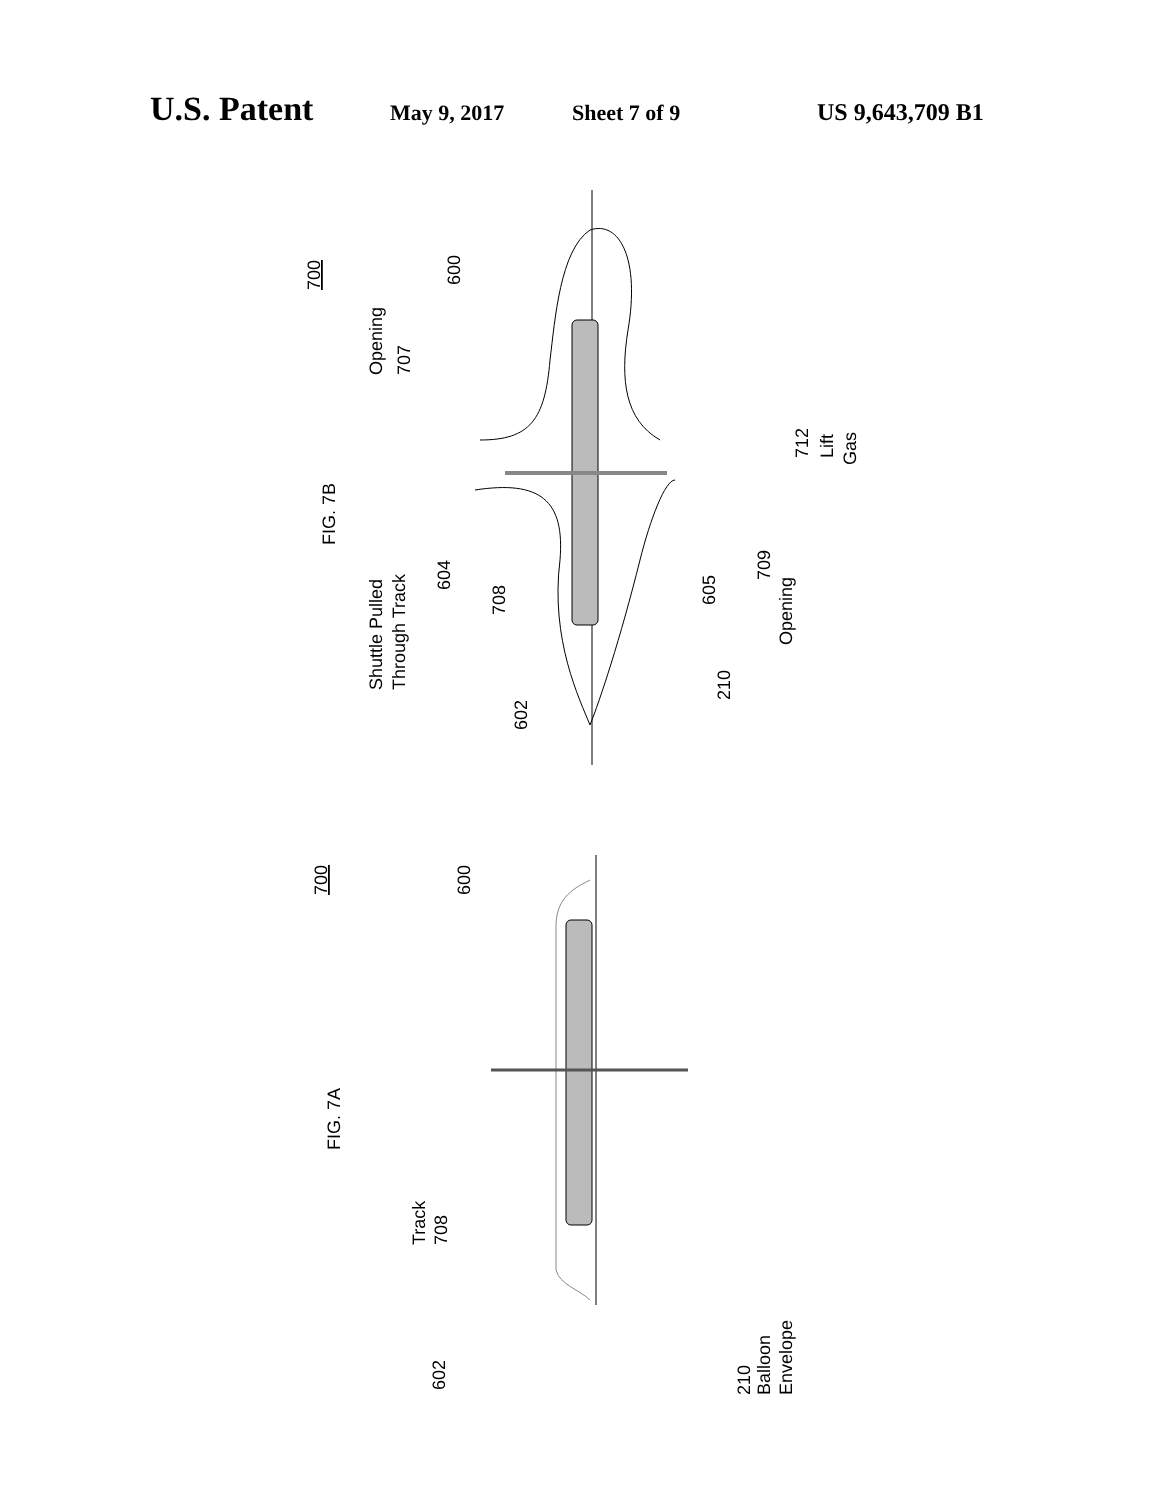U.S. Patent May 9, 2017 Sheet 7 of 9 US 9,643,709 B1
FIG. 7B
700
600
Opening
707
Shuttle Pulled
Through Track
604
708
602
605
210
709
Opening
712
Lift
Gas
FIG. 7A
700
600
Track
708
602
210
Balloon
Envelope